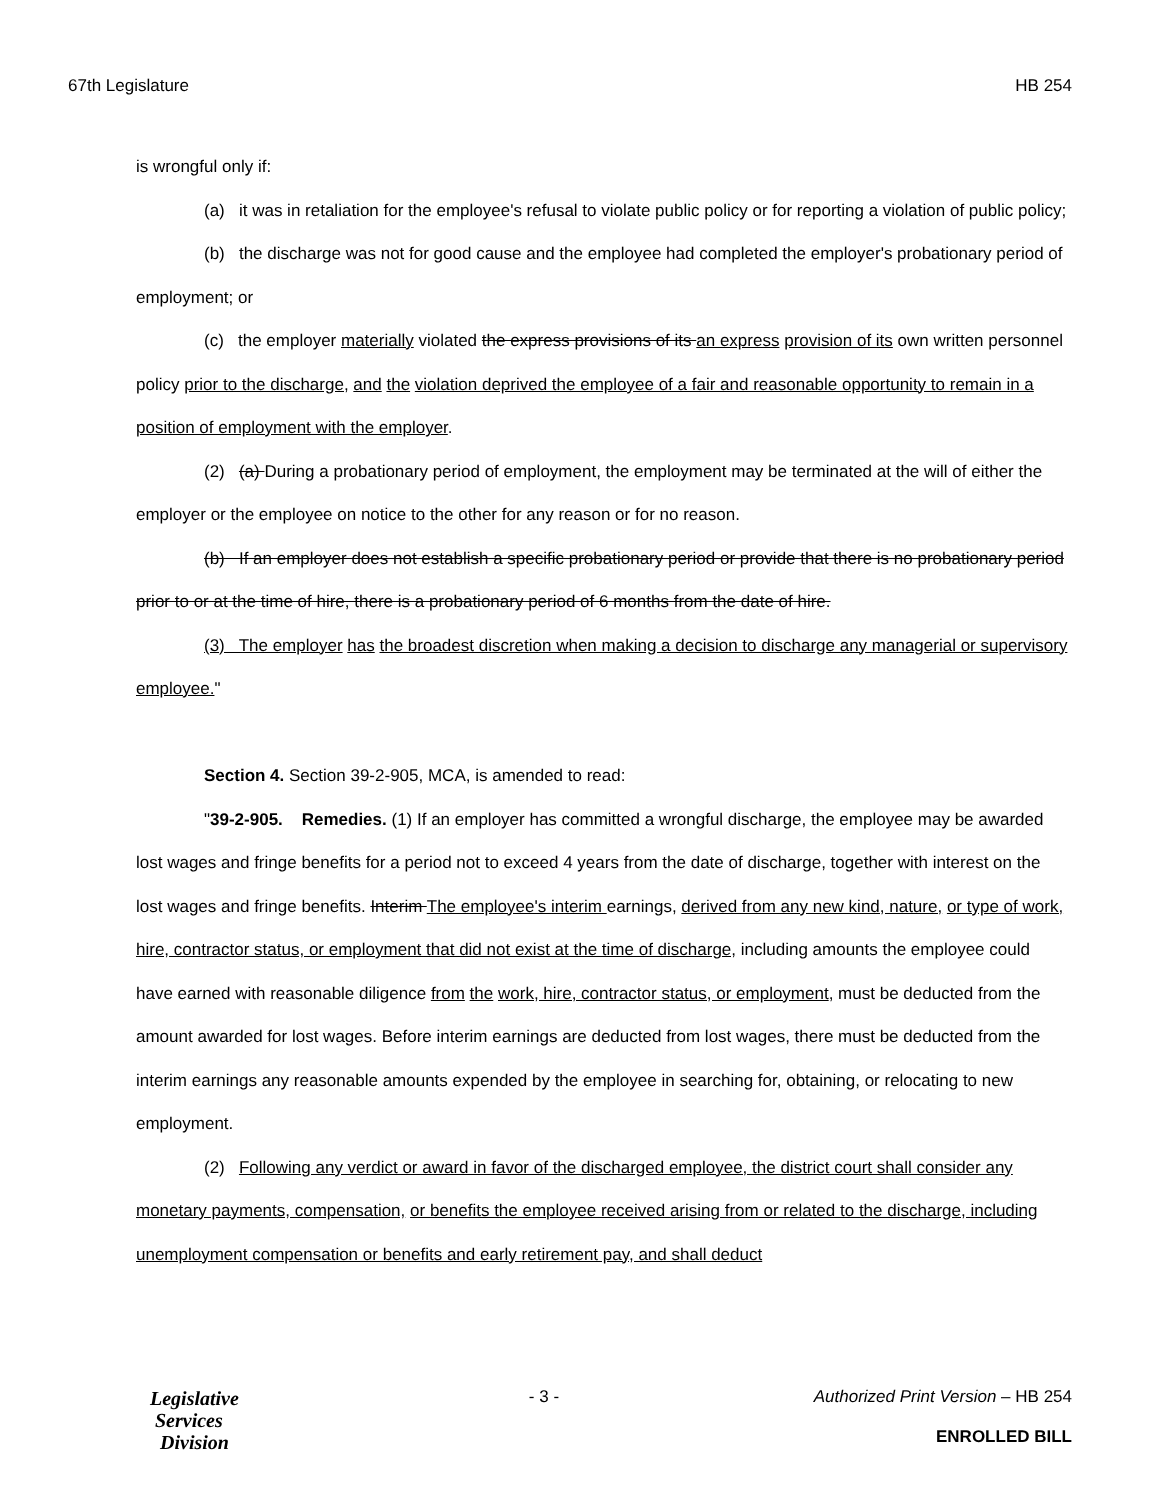67th Legislature HB 254
is wrongful only if:
(a) it was in retaliation for the employee's refusal to violate public policy or for reporting a violation of public policy;
(b) the discharge was not for good cause and the employee had completed the employer's probationary period of employment; or
(c) the employer materially violated the express provisions of its an express provision of its own written personnel policy prior to the discharge, and the violation deprived the employee of a fair and reasonable opportunity to remain in a position of employment with the employer.
(2) (a) During a probationary period of employment, the employment may be terminated at the will of either the employer or the employee on notice to the other for any reason or for no reason.
(b) If an employer does not establish a specific probationary period or provide that there is no probationary period prior to or at the time of hire, there is a probationary period of 6 months from the date of hire.
(3) The employer has the broadest discretion when making a decision to discharge any managerial or supervisory employee."
Section 4. Section 39-2-905, MCA, is amended to read:
"39-2-905. Remedies. (1) If an employer has committed a wrongful discharge, the employee may be awarded lost wages and fringe benefits for a period not to exceed 4 years from the date of discharge, together with interest on the lost wages and fringe benefits. Interim The employee's interim earnings, derived from any new kind, nature, or type of work, hire, contractor status, or employment that did not exist at the time of discharge, including amounts the employee could have earned with reasonable diligence from the work, hire, contractor status, or employment, must be deducted from the amount awarded for lost wages. Before interim earnings are deducted from lost wages, there must be deducted from the interim earnings any reasonable amounts expended by the employee in searching for, obtaining, or relocating to new employment.
(2) Following any verdict or award in favor of the discharged employee, the district court shall consider any monetary payments, compensation, or benefits the employee received arising from or related to the discharge, including unemployment compensation or benefits and early retirement pay, and shall deduct
Legislative
Services
Division
- 3 - Authorized Print Version – HB 254
ENROLLED BILL